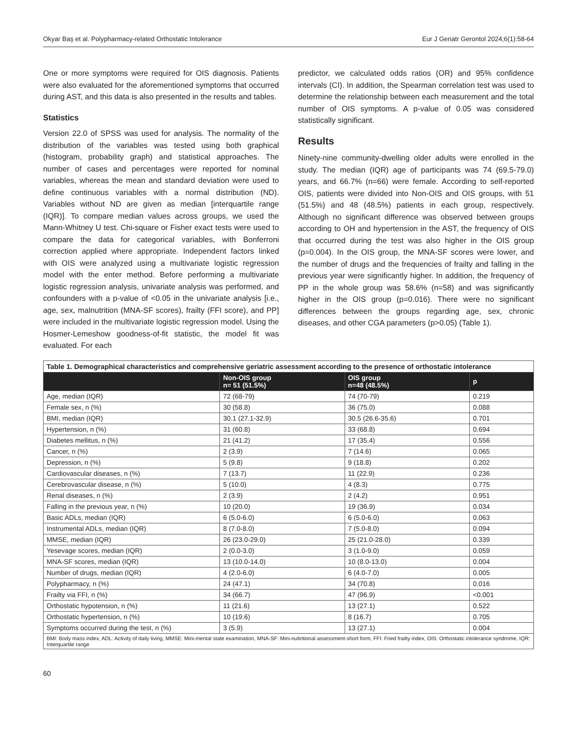Okyar Baş et al. Polypharmacy-related Orthostatic Intolerance Eur J Geriatr Gerontol 2024;6(1):58-64
One or more symptoms were required for OIS diagnosis. Patients were also evaluated for the aforementioned symptoms that occurred during AST, and this data is also presented in the results and tables.
Statistics
Version 22.0 of SPSS was used for analysis. The normality of the distribution of the variables was tested using both graphical (histogram, probability graph) and statistical approaches. The number of cases and percentages were reported for nominal variables, whereas the mean and standard deviation were used to define continuous variables with a normal distribution (ND). Variables without ND are given as median [interquartile range (IQR)]. To compare median values across groups, we used the Mann-Whitney U test. Chi-square or Fisher exact tests were used to compare the data for categorical variables, with Bonferroni correction applied where appropriate. Independent factors linked with OIS were analyzed using a multivariate logistic regression model with the enter method. Before performing a multivariate logistic regression analysis, univariate analysis was performed, and confounders with a p-value of <0.05 in the univariate analysis [i.e., age, sex, malnutrition (MNA-SF scores), frailty (FFI score), and PP] were included in the multivariate logistic regression model. Using the Hosmer-Lemeshow goodness-of-fit statistic, the model fit was evaluated. For each
predictor, we calculated odds ratios (OR) and 95% confidence intervals (CI). In addition, the Spearman correlation test was used to determine the relationship between each measurement and the total number of OIS symptoms. A p-value of 0.05 was considered statistically significant.
Results
Ninety-nine community-dwelling older adults were enrolled in the study. The median (IQR) age of participants was 74 (69.5-79.0) years, and 66.7% (n=66) were female. According to self-reported OIS, patients were divided into Non-OIS and OIS groups, with 51 (51.5%) and 48 (48.5%) patients in each group, respectively. Although no significant difference was observed between groups according to OH and hypertension in the AST, the frequency of OIS that occurred during the test was also higher in the OIS group (p=0.004). In the OIS group, the MNA-SF scores were lower, and the number of drugs and the frequencies of frailty and falling in the previous year were significantly higher. In addition, the frequency of PP in the whole group was 58.6% (n=58) and was significantly higher in the OIS group (p=0.016). There were no significant differences between the groups regarding age, sex, chronic diseases, and other CGA parameters (p>0.05) (Table 1).
| Table 1. Demographical characteristics and comprehensive geriatric assessment according to the presence of orthostatic intolerance | | | |
| --- | --- | --- | --- |
| | Non-OIS group n= 51 (51.5%) | OIS group n=48 (48.5%) | p |
| Age, median (IQR) | 72 (68-79) | 74 (70-79) | 0.219 |
| Female sex, n (%) | 30 (58.8) | 36 (75.0) | 0.088 |
| BMI, median (IQR) | 30.1 (27.1-32.9) | 30.5 (26.6-35.6) | 0.701 |
| Hypertension, n (%) | 31 (60.8) | 33 (68.8) | 0.694 |
| Diabetes mellitus, n (%) | 21 (41.2) | 17 (35.4) | 0.556 |
| Cancer, n (%) | 2 (3.9) | 7 (14.6) | 0.065 |
| Depression, n (%) | 5 (9.8) | 9 (18.8) | 0.202 |
| Cardiovascular diseases, n (%) | 7 (13.7) | 11 (22.9) | 0.236 |
| Cerebrovascular disease, n (%) | 5 (10.0) | 4 (8.3) | 0.775 |
| Renal diseases, n (%) | 2 (3.9) | 2 (4.2) | 0.951 |
| Falling in the previous year, n (%) | 10 (20.0) | 19 (36.9) | 0.034 |
| Basic ADLs, median (IQR) | 6 (5.0-6.0) | 6 (5.0-6.0) | 0.063 |
| Instrumental ADLs, median (IQR) | 8 (7.0-8.0) | 7 (5.0-8.0) | 0.094 |
| MMSE, median (IQR) | 26 (23.0-29.0) | 25 (21.0-28.0) | 0.339 |
| Yesevage scores, median (IQR) | 2 (0.0-3.0) | 3 (1.0-9.0) | 0.059 |
| MNA-SF scores, median (IQR) | 13 (10.0-14.0) | 10 (8.0-13.0) | 0.004 |
| Number of drugs, median (IQR) | 4 (2.0-6.0) | 6 (4.0-7.0) | 0.005 |
| Polypharmacy, n (%) | 24 (47.1) | 34 (70.8) | 0.016 |
| Frailty via FFI, n (%) | 34 (66.7) | 47 (96.9) | <0.001 |
| Orthostatic hypotension, n (%) | 11 (21.6) | 13 (27.1) | 0.522 |
| Orthostatic hypertension, n (%) | 10 (19.6) | 8 (16.7) | 0.705 |
| Symptoms occurred during the test, n (%) | 3 (5.9) | 13 (27.1) | 0.004 |
| BMI: Body mass index, ADL: Activity of daily living, MMSE: Mini-mental state examination, MNA-SF: Mini-nutiritional assessment-short form, FFI: Fried frailty index, OIS: Orthostatic intolerance syndrome, IQR: Interquartile range | | | |
60